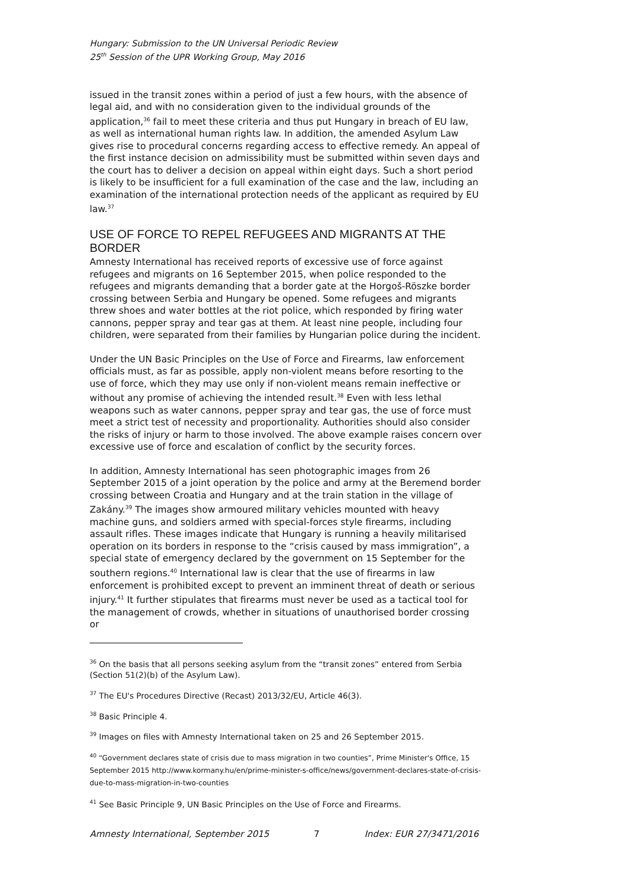Hungary: Submission to the UN Universal Periodic Review
25<sup>th</sup> Session of the UPR Working Group, May 2016
issued in the transit zones within a period of just a few hours, with the absence of legal aid, and with no consideration given to the individual grounds of the application,<sup>36</sup> fail to meet these criteria and thus put Hungary in breach of EU law, as well as international human rights law. In addition, the amended Asylum Law gives rise to procedural concerns regarding access to effective remedy. An appeal of the first instance decision on admissibility must be submitted within seven days and the court has to deliver a decision on appeal within eight days. Such a short period is likely to be insufficient for a full examination of the case and the law, including an examination of the international protection needs of the applicant as required by EU law.<sup>37</sup>
USE OF FORCE TO REPEL REFUGEES AND MIGRANTS AT THE BORDER
Amnesty International has received reports of excessive use of force against refugees and migrants on 16 September 2015, when police responded to the refugees and migrants demanding that a border gate at the Horgoš-Röszke border crossing between Serbia and Hungary be opened. Some refugees and migrants threw shoes and water bottles at the riot police, which responded by firing water cannons, pepper spray and tear gas at them. At least nine people, including four children, were separated from their families by Hungarian police during the incident.
Under the UN Basic Principles on the Use of Force and Firearms, law enforcement officials must, as far as possible, apply non-violent means before resorting to the use of force, which they may use only if non-violent means remain ineffective or without any promise of achieving the intended result.<sup>38</sup> Even with less lethal weapons such as water cannons, pepper spray and tear gas, the use of force must meet a strict test of necessity and proportionality. Authorities should also consider the risks of injury or harm to those involved. The above example raises concern over excessive use of force and escalation of conflict by the security forces.
In addition, Amnesty International has seen photographic images from 26 September 2015 of a joint operation by the police and army at the Beremend border crossing between Croatia and Hungary and at the train station in the village of Zakány.<sup>39</sup> The images show armoured military vehicles mounted with heavy machine guns, and soldiers armed with special-forces style firearms, including assault rifles. These images indicate that Hungary is running a heavily militarised operation on its borders in response to the “crisis caused by mass immigration”, a special state of emergency declared by the government on 15 September for the southern regions.<sup>40</sup> International law is clear that the use of firearms in law enforcement is prohibited except to prevent an imminent threat of death or serious injury.<sup>41</sup> It further stipulates that firearms must never be used as a tactical tool for the management of crowds, whether in situations of unauthorised border crossing or
<sup>36</sup> On the basis that all persons seeking asylum from the “transit zones” entered from Serbia (Section 51(2)(b) of the Asylum Law).
<sup>37</sup> The EU's Procedures Directive (Recast) 2013/32/EU, Article 46(3).
<sup>38</sup> Basic Principle 4.
<sup>39</sup> Images on files with Amnesty International taken on 25 and 26 September 2015.
<sup>40</sup> “Government declares state of crisis due to mass migration in two counties”, Prime Minister's Office, 15 September 2015 http://www.kormany.hu/en/prime-minister-s-office/news/government-declares-state-of-crisis-due-to-mass-migration-in-two-counties
<sup>41</sup> See Basic Principle 9, UN Basic Principles on the Use of Force and Firearms.
Amnesty International, September 2015 7 Index: EUR 27/3471/2016